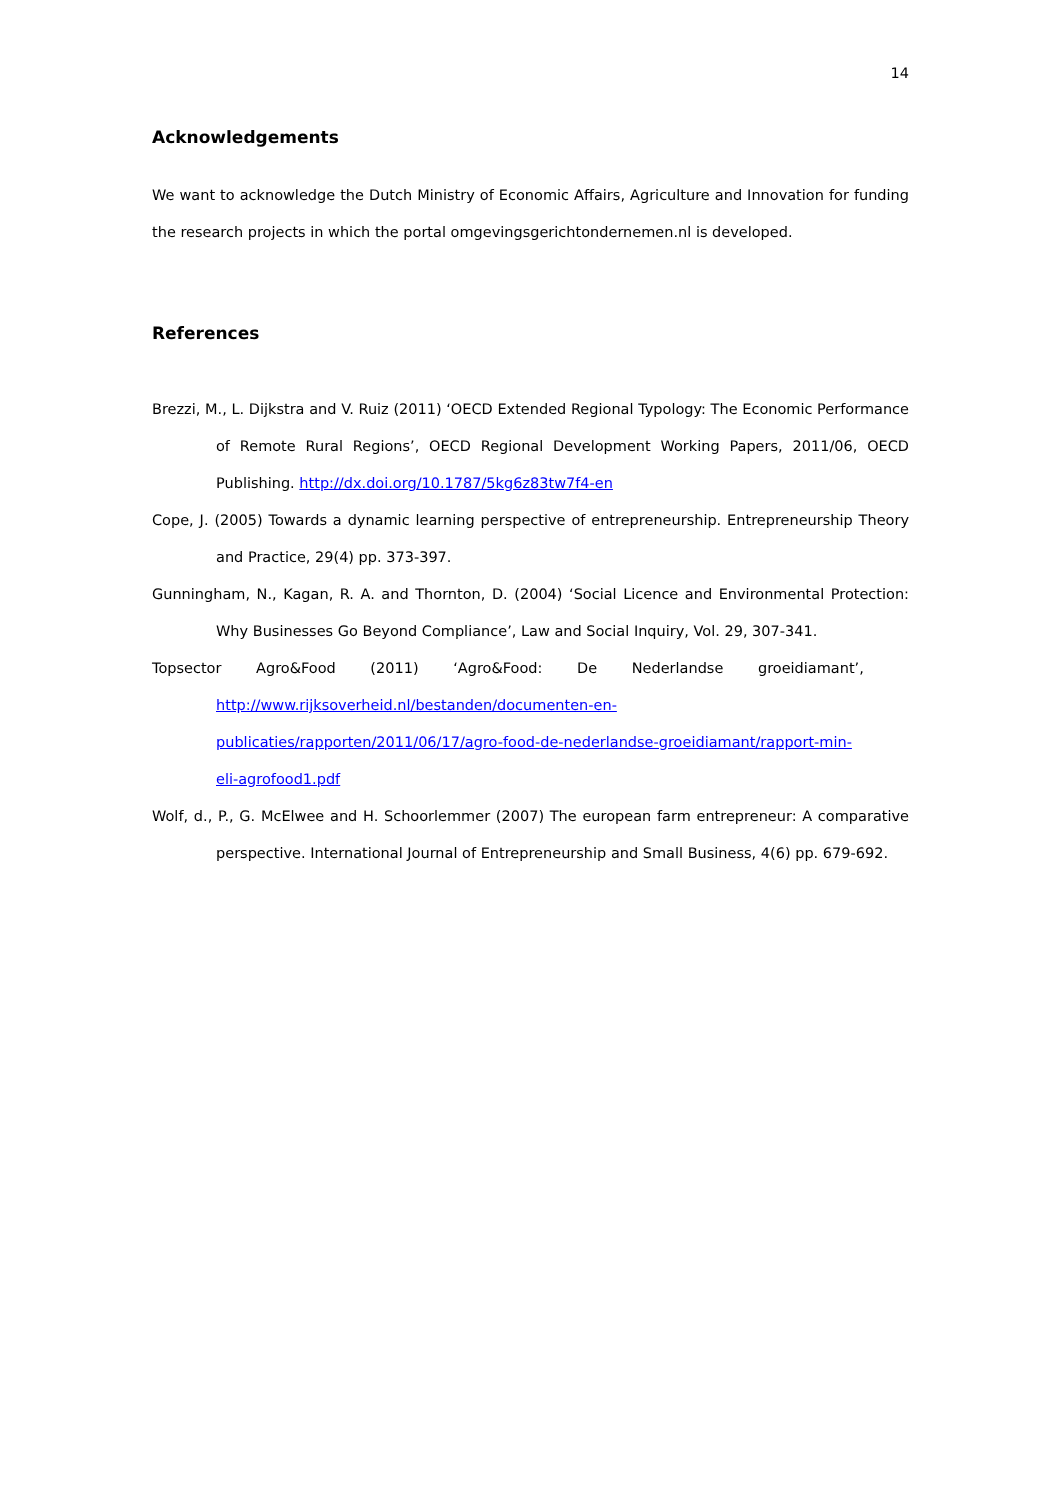14
Acknowledgements
We want to acknowledge the Dutch Ministry of Economic Affairs, Agriculture and Innovation for funding the research projects in which the portal omgevingsgerichtondernemen.nl is developed.
References
Brezzi, M., L. Dijkstra and V. Ruiz (2011) ‘OECD Extended Regional Typology: The Economic Performance of Remote Rural Regions’, OECD Regional Development Working Papers, 2011/06, OECD Publishing. http://dx.doi.org/10.1787/5kg6z83tw7f4-en
Cope, J. (2005) Towards a dynamic learning perspective of entrepreneurship. Entrepreneurship Theory and Practice, 29(4) pp. 373-397.
Gunningham, N., Kagan, R. A. and Thornton, D. (2004) ‘Social Licence and Environmental Protection: Why Businesses Go Beyond Compliance’, Law and Social Inquiry, Vol. 29, 307-341.
Topsector Agro&Food (2011) ‘Agro&Food: De Nederlandse groeidiamant’,
http://www.rijksoverheid.nl/bestanden/documenten-en-
publicaties/rapporten/2011/06/17/agro-food-de-nederlandse-groeidiamant/rapport-min-
eli-agrofood1.pdf
Wolf, d., P., G. McElwee and H. Schoorlemmer (2007) The european farm entrepreneur: A comparative perspective. International Journal of Entrepreneurship and Small Business, 4(6) pp. 679-692.